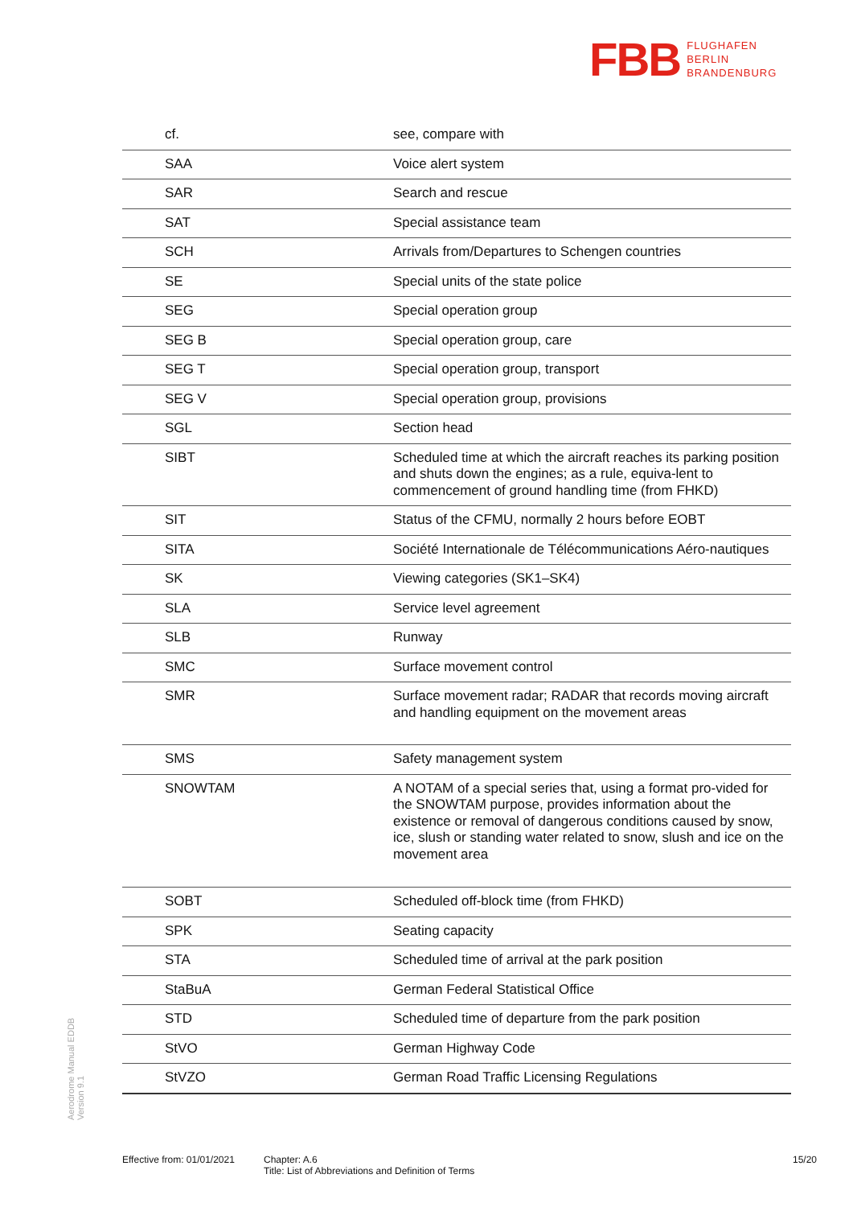FBB FLUGHAFEN
BERLIN
BRANDENBURG
| cf. | see, compare with |
| SAA | Voice alert system |
| SAR | Search and rescue |
| SAT | Special assistance team |
| SCH | Arrivals from/Departures to Schengen countries |
| SE | Special units of the state police |
| SEG | Special operation group |
| SEG B | Special operation group, care |
| SEG T | Special operation group, transport |
| SEG V | Special operation group, provisions |
| SGL | Section head |
| SIBT | Scheduled time at which the aircraft reaches its parking position and shuts down the engines; as a rule, equiva-lent to commencement of ground handling time (from FHKD) |
| SIT | Status of the CFMU, normally 2 hours before EOBT |
| SITA | Société Internationale de Télécommunications Aéro-nautiques |
| SK | Viewing categories (SK1–SK4) |
| SLA | Service level agreement |
| SLB | Runway |
| SMC | Surface movement control |
| SMR | Surface movement radar; RADAR that records moving aircraft and handling equipment on the movement areas |
| SMS | Safety management system |
| SNOWTAM | A NOTAM of a special series that, using a format pro-vided for the SNOWTAM purpose, provides information about the existence or removal of dangerous conditions caused by snow, ice, slush or standing water related to snow, slush and ice on the movement area |
| SOBT | Scheduled off-block time (from FHKD) |
| SPK | Seating capacity |
| STA | Scheduled time of arrival at the park position |
| StaBuA | German Federal Statistical Office |
| STD | Scheduled time of departure from the park position |
| StVO | German Highway Code |
| StVZO | German Road Traffic Licensing Regulations |
Aerodrome Manual EDDB
Version 9.1
Effective from: 01/01/2021
Chapter: A.6
Title: List of Abbreviations and Definition of Terms
15/20